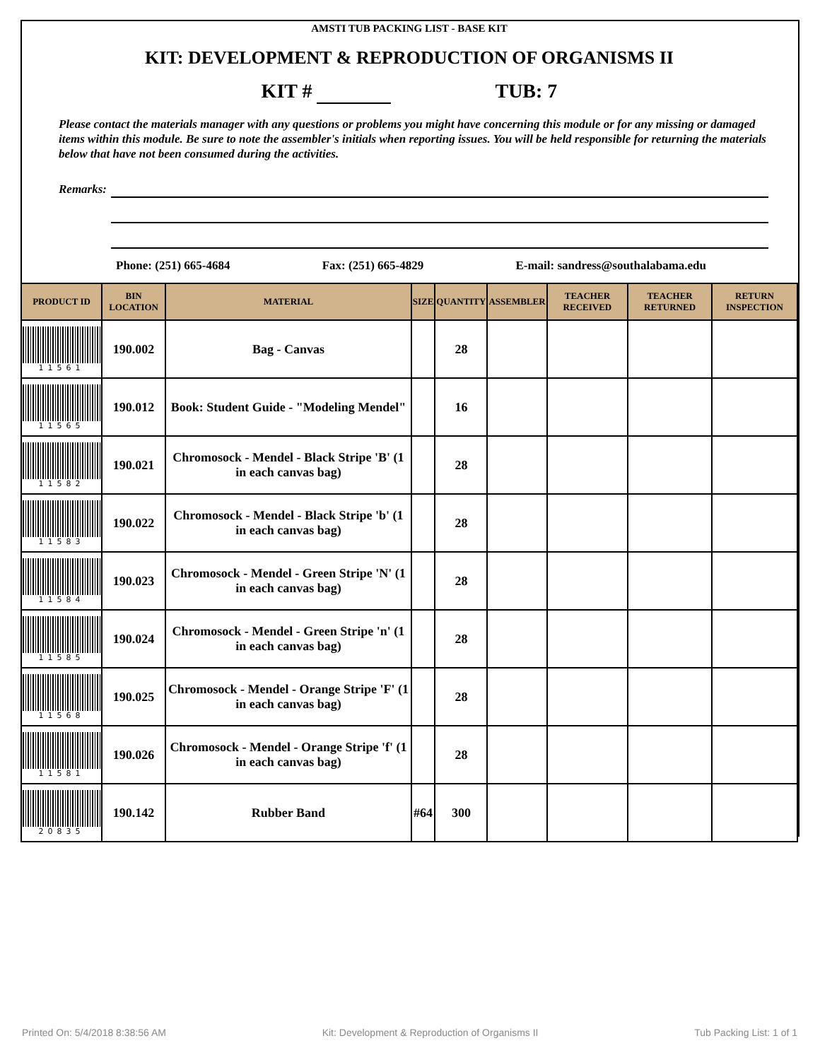AMSTI TUB PACKING LIST - BASE KIT
KIT: DEVELOPMENT & REPRODUCTION OF ORGANISMS II
KIT # TUB: 7
Please contact the materials manager with any questions or problems you might have concerning this module or for any missing or damaged items within this module. Be sure to note the assembler's initials when reporting issues. You will be held responsible for returning the materials below that have not been consumed during the activities.
Remarks:
Phone: (251) 665-4684 Fax: (251) 665-4829 E-mail: sandress@southalabama.edu
| PRODUCT ID | BIN LOCATION | MATERIAL | SIZE | QUANTITY | ASSEMBLER | TEACHER RECEIVED | TEACHER RETURNED | RETURN INSPECTION |
| --- | --- | --- | --- | --- | --- | --- | --- | --- |
| 11561 | 190.002 | Bag - Canvas | | 28 | | | | |
| 11565 | 190.012 | Book: Student Guide - "Modeling Mendel" | | 16 | | | | |
| 11582 | 190.021 | Chromosock - Mendel - Black Stripe 'B' (1 in each canvas bag) | | 28 | | | | |
| 11583 | 190.022 | Chromosock - Mendel - Black Stripe 'b' (1 in each canvas bag) | | 28 | | | | |
| 11584 | 190.023 | Chromosock - Mendel - Green Stripe 'N' (1 in each canvas bag) | | 28 | | | | |
| 11585 | 190.024 | Chromosock - Mendel - Green Stripe 'n' (1 in each canvas bag) | | 28 | | | | |
| 11568 | 190.025 | Chromosock - Mendel - Orange Stripe 'F' (1 in each canvas bag) | | 28 | | | | |
| 11581 | 190.026 | Chromosock - Mendel - Orange Stripe 'f' (1 in each canvas bag) | | 28 | | | | |
| 20835 | 190.142 | Rubber Band | #64 | 300 | | | | |
Printed On: 5/4/2018 8:38:56 AM Kit: Development & Reproduction of Organisms II Tub Packing List: 1 of 1